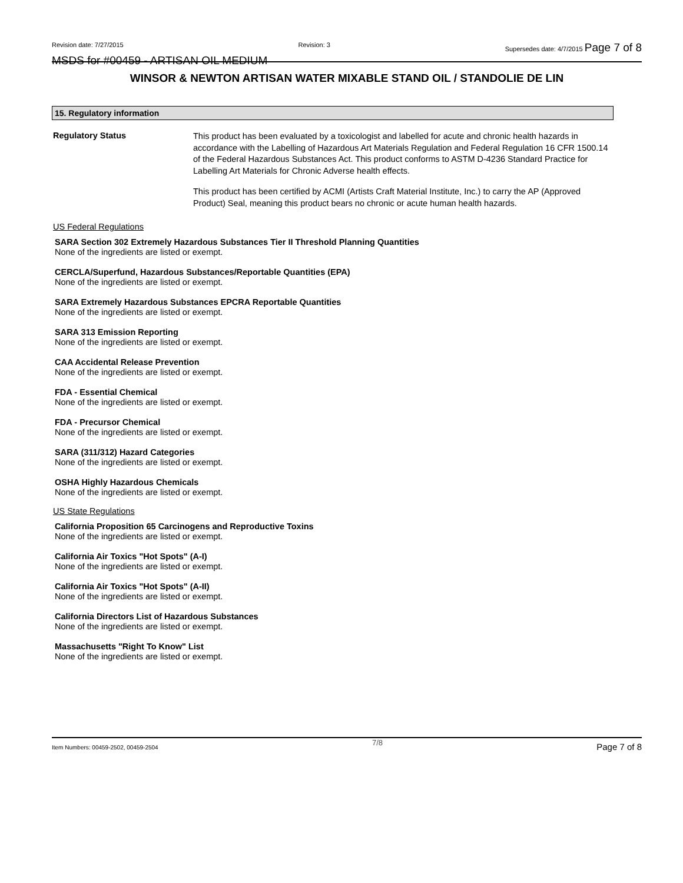Revision date: 7/27/2015 Revision: 3 Supersedes date: 4/7/2015 Page 7 of 8
MSDS for #00459 - ARTISAN OIL MEDIUM
WINSOR & NEWTON ARTISAN WATER MIXABLE STAND OIL / STANDOLIE DE LIN
15. Regulatory information
Regulatory Status
This product has been evaluated by a toxicologist and labelled for acute and chronic health hazards in accordance with the Labelling of Hazardous Art Materials Regulation and Federal Regulation 16 CFR 1500.14 of the Federal Hazardous Substances Act. This product conforms to ASTM D-4236 Standard Practice for Labelling Art Materials for Chronic Adverse health effects.
This product has been certified by ACMI (Artists Craft Material Institute, Inc.) to carry the AP (Approved Product) Seal, meaning this product bears no chronic or acute human health hazards.
US Federal Regulations
SARA Section 302 Extremely Hazardous Substances Tier II Threshold Planning Quantities
None of the ingredients are listed or exempt.
CERCLA/Superfund, Hazardous Substances/Reportable Quantities (EPA)
None of the ingredients are listed or exempt.
SARA Extremely Hazardous Substances EPCRA Reportable Quantities
None of the ingredients are listed or exempt.
SARA 313 Emission Reporting
None of the ingredients are listed or exempt.
CAA Accidental Release Prevention
None of the ingredients are listed or exempt.
FDA - Essential Chemical
None of the ingredients are listed or exempt.
FDA - Precursor Chemical
None of the ingredients are listed or exempt.
SARA (311/312) Hazard Categories
None of the ingredients are listed or exempt.
OSHA Highly Hazardous Chemicals
None of the ingredients are listed or exempt.
US State Regulations
California Proposition 65 Carcinogens and Reproductive Toxins
None of the ingredients are listed or exempt.
California Air Toxics "Hot Spots" (A-I)
None of the ingredients are listed or exempt.
California Air Toxics "Hot Spots" (A-II)
None of the ingredients are listed or exempt.
California Directors List of Hazardous Substances
None of the ingredients are listed or exempt.
Massachusetts "Right To Know" List
None of the ingredients are listed or exempt.
Item Numbers: 00459-2502, 00459-2504 7/8 Page 7 of 8